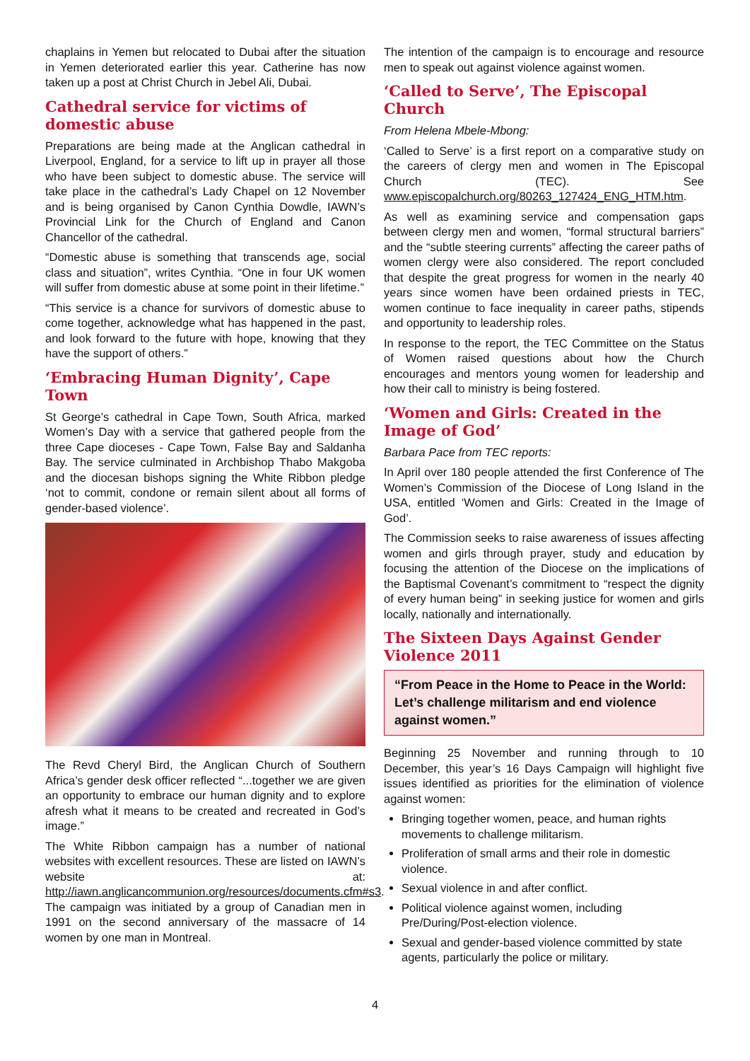chaplains in Yemen but relocated to Dubai after the situation in Yemen deteriorated earlier this year. Catherine has now taken up a post at Christ Church in Jebel Ali, Dubai.
Cathedral service for victims of domestic abuse
Preparations are being made at the Anglican cathedral in Liverpool, England, for a service to lift up in prayer all those who have been subject to domestic abuse. The service will take place in the cathedral’s Lady Chapel on 12 November and is being organised by Canon Cynthia Dowdle, IAWN’s Provincial Link for the Church of England and Canon Chancellor of the cathedral.
“Domestic abuse is something that transcends age, social class and situation”, writes Cynthia. “One in four UK women will suffer from domestic abuse at some point in their lifetime.”
“This service is a chance for survivors of domestic abuse to come together, acknowledge what has happened in the past, and look forward to the future with hope, knowing that they have the support of others.”
‘Embracing Human Dignity’, Cape Town
St George’s cathedral in Cape Town, South Africa, marked Women’s Day with a service that gathered people from the three Cape dioceses - Cape Town, False Bay and Saldanha Bay. The service culminated in Archbishop Thabo Makgoba and the diocesan bishops signing the White Ribbon pledge ‘not to commit, condone or remain silent about all forms of gender-based violence’.
The Revd Cheryl Bird, the Anglican Church of Southern Africa’s gender desk officer reflected “...together we are given an opportunity to embrace our human dignity and to explore afresh what it means to be created and recreated in God’s image.”
The White Ribbon campaign has a number of national websites with excellent resources. These are listed on IAWN’s website at: http://iawn.anglicancommunion.org/resources/documents.cfm#s3. The campaign was initiated by a group of Canadian men in 1991 on the second anniversary of the massacre of 14 women by one man in Montreal.
The intention of the campaign is to encourage and resource men to speak out against violence against women.
‘Called to Serve’, The Episcopal Church
From Helena Mbele-Mbong:
‘Called to Serve’ is a first report on a comparative study on the careers of clergy men and women in The Episcopal Church (TEC). See www.episcopalchurch.org/80263_127424_ENG_HTM.htm.
As well as examining service and compensation gaps between clergy men and women, “formal structural barriers” and the “subtle steering currents” affecting the career paths of women clergy were also considered. The report concluded that despite the great progress for women in the nearly 40 years since women have been ordained priests in TEC, women continue to face inequality in career paths, stipends and opportunity to leadership roles.
In response to the report, the TEC Committee on the Status of Women raised questions about how the Church encourages and mentors young women for leadership and how their call to ministry is being fostered.
‘Women and Girls: Created in the Image of God’
Barbara Pace from TEC reports:
In April over 180 people attended the first Conference of The Women’s Commission of the Diocese of Long Island in the USA, entitled ‘Women and Girls: Created in the Image of God’.
The Commission seeks to raise awareness of issues affecting women and girls through prayer, study and education by focusing the attention of the Diocese on the implications of the Baptismal Covenant’s commitment to “respect the dignity of every human being” in seeking justice for women and girls locally, nationally and internationally.
The Sixteen Days Against Gender Violence 2011
“From Peace in the Home to Peace in the World: Let’s challenge militarism and end violence against women.”
Beginning 25 November and running through to 10 December, this year’s 16 Days Campaign will highlight five issues identified as priorities for the elimination of violence against women:
Bringing together women, peace, and human rights movements to challenge militarism.
Proliferation of small arms and their role in domestic violence.
Sexual violence in and after conflict.
Political violence against women, including Pre/During/Post-election violence.
Sexual and gender-based violence committed by state agents, particularly the police or military.
4